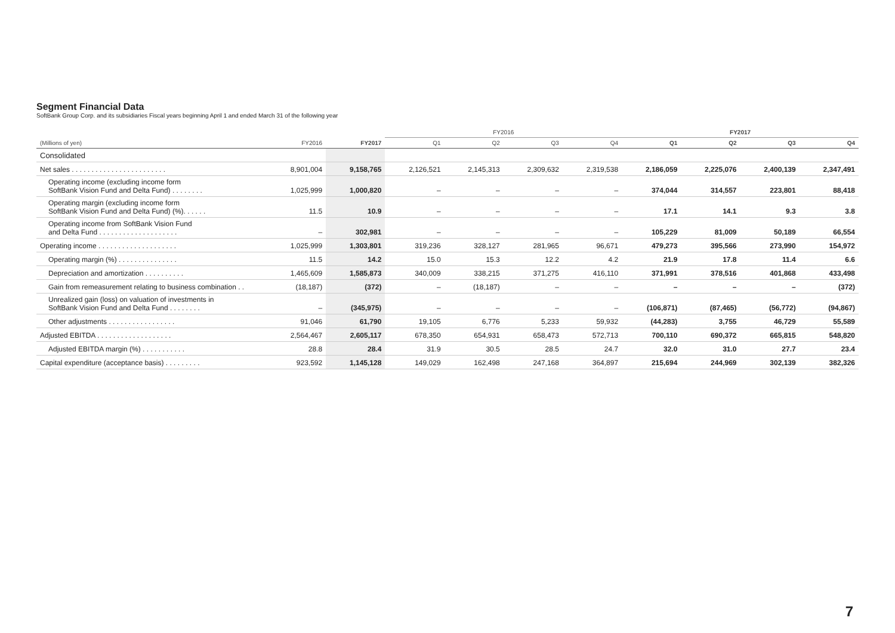Segment Financial Data
SoftBank Group Corp. and its subsidiaries Fiscal years beginning April 1 and ended March 31 of the following year
| | | | FY2016 | | | | FY2017 | | | |
| --- | --- | --- | --- | --- | --- | --- | --- | --- | --- | --- |
| (Millions of yen) | FY2016 | FY2017 | Q1 | Q2 | Q3 | Q4 | Q1 | Q2 | Q3 | Q4 |
| Consolidated | | | | | | | | | | |
| Net sales . . . . . . . . . . . . . . . . . . . . . . . . | 8,901,004 | 9,158,765 | 2,126,521 | 2,145,313 | 2,309,632 | 2,319,538 | 2,186,059 | 2,225,076 | 2,400,139 | 2,347,491 |
| Operating income (excluding income form SoftBank Vision Fund and Delta Fund) . . . . . . . . | 1,025,999 | 1,000,820 | – | – | – | – | 374,044 | 314,557 | 223,801 | 88,418 |
| Operating margin (excluding income form SoftBank Vision Fund and Delta Fund) (%). . . . . . | 11.5 | 10.9 | – | – | – | – | 17.1 | 14.1 | 9.3 | 3.8 |
| Operating income from SoftBank Vision Fund and Delta Fund . . . . . . . . . . . . . . . . . . . . | – | 302,981 | – | – | – | – | 105,229 | 81,009 | 50,189 | 66,554 |
| Operating income . . . . . . . . . . . . . . . . . . . . | 1,025,999 | 1,303,801 | 319,236 | 328,127 | 281,965 | 96,671 | 479,273 | 395,566 | 273,990 | 154,972 |
| Operating margin (%) . . . . . . . . . . . . . . . | 11.5 | 14.2 | 15.0 | 15.3 | 12.2 | 4.2 | 21.9 | 17.8 | 11.4 | 6.6 |
| Depreciation and amortization . . . . . . . . . . | 1,465,609 | 1,585,873 | 340,009 | 338,215 | 371,275 | 416,110 | 371,991 | 378,516 | 401,868 | 433,498 |
| Gain from remeasurement relating to business combination . . | (18,187) | (372) | – | (18,187) | – | – | – | – | – | (372) |
| Unrealized gain (loss) on valuation of investments in SoftBank Vision Fund and Delta Fund . . . . . . . . | – | (345,975) | – | – | – | – | (106,871) | (87,465) | (56,772) | (94,867) |
| Other adjustments . . . . . . . . . . . . . . . . . | 91,046 | 61,790 | 19,105 | 6,776 | 5,233 | 59,932 | (44,283) | 3,755 | 46,729 | 55,589 |
| Adjusted EBITDA . . . . . . . . . . . . . . . . . . . | 2,564,467 | 2,605,117 | 678,350 | 654,931 | 658,473 | 572,713 | 700,110 | 690,372 | 665,815 | 548,820 |
| Adjusted EBITDA margin (%) . . . . . . . . . . . | 28.8 | 28.4 | 31.9 | 30.5 | 28.5 | 24.7 | 32.0 | 31.0 | 27.7 | 23.4 |
| Capital expenditure (acceptance basis) . . . . . . . . . | 923,592 | 1,145,128 | 149,029 | 162,498 | 247,168 | 364,897 | 215,694 | 244,969 | 302,139 | 382,326 |
7